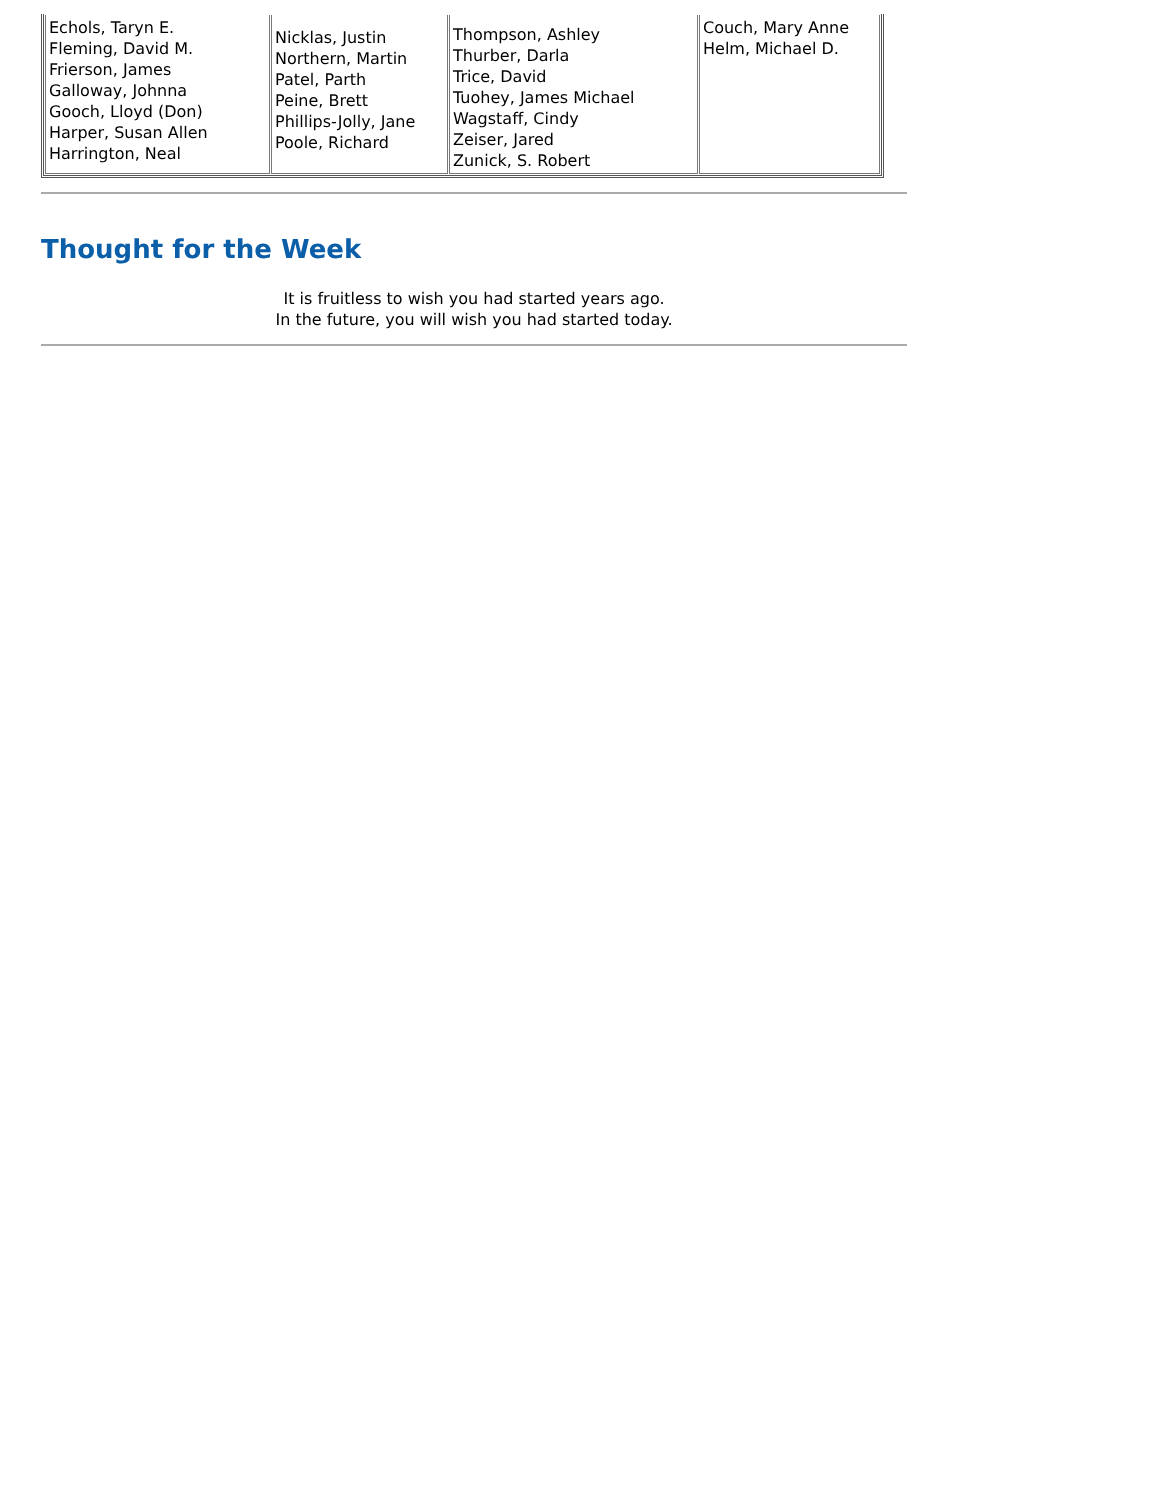| Echols, Taryn E. Fleming, David M. Frierson, James Galloway, Johnna Gooch, Lloyd (Don) Harper, Susan Allen Harrington, Neal | Nicklas, Justin Northern, Martin Patel, Parth Peine, Brett Phillips-Jolly, Jane Poole, Richard | Thompson, Ashley Thurber, Darla Trice, David Tuohey, James Michael Wagstaff, Cindy Zeiser, Jared Zunick, S. Robert | Couch, Mary Anne Helm, Michael D. |
Thought for the Week
It is fruitless to wish you had started years ago.
In the future, you will wish you had started today.